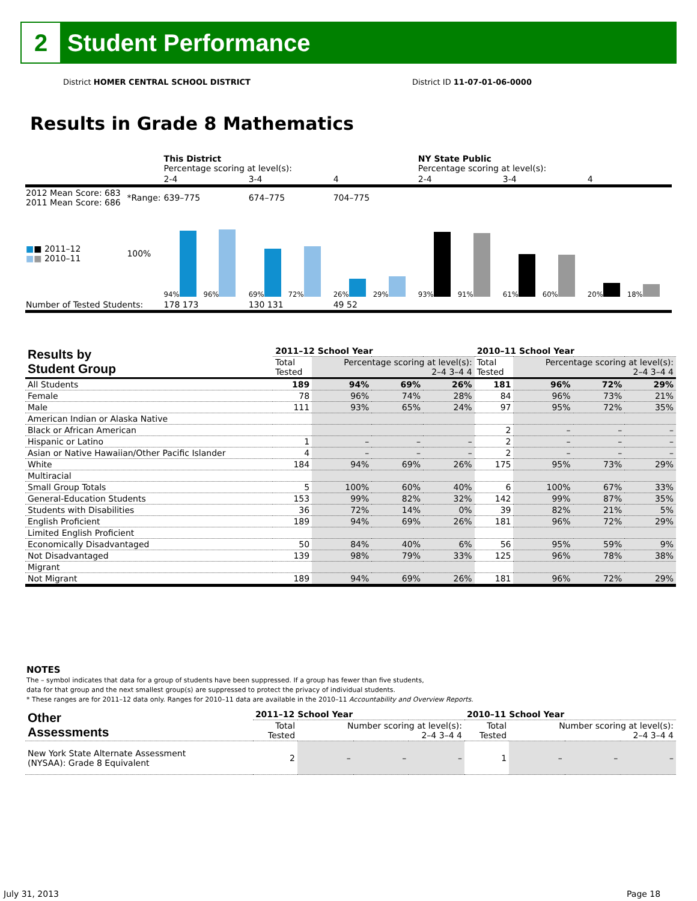2
Student Performance
District HOMER CENTRAL SCHOOL DISTRICT
District ID 11-07-01-06-0000
Results in Grade 8 Mathematics
| | | This District Percentage scoring at level(s): | | | NY State Public Percentage scoring at level(s): | | |
| | | 2-4 | 3-4 | 4 | 2-4 | 3-4 | 4 |
| 2012 Mean Score: 683 2011 Mean Score: 686 | *Range: | 639–775 | 674–775 | 704–775 | | | |
| ■ ■ 2011–12 ■ ■ 2010–11 | 100% | 94% 96% | 69% 72% | 26% 29% | 93% 91% | 61% 60% | 20% 18% |
| Number of Tested Students: | | 178 173 | 130 131 | 49 52 | | | |
| Results by Student Group | 2011–12 School Year | | | | 2010–11 School Year | | | |
| --- | --- | --- | --- | --- | --- | --- | --- | --- |
| | Total Tested | Percentage scoring at level(s): 2–4 3–4 4 | | | Total Tested | Percentage scoring at level(s): 2–4 3–4 4 | | |
| All Students | 189 | 94% | 69% | 26% | 181 | 96% | 72% | 29% |
| Female | 78 | 96% | 74% | 28% | 84 | 96% | 73% | 21% |
| Male | 111 | 93% | 65% | 24% | 97 | 95% | 72% | 35% |
| American Indian or Alaska Native | | | | | | | | |
| Black or African American | | | | | 2 | – | – | – |
| Hispanic or Latino | 1 | – | – | – | 2 | – | – | – |
| Asian or Native Hawaiian/Other Pacific Islander | 4 | – | – | – | 2 | – | – | – |
| White | 184 | 94% | 69% | 26% | 175 | 95% | 73% | 29% |
| Multiracial | | | | | | | | |
| Small Group Totals | 5 | 100% | 60% | 40% | 6 | 100% | 67% | 33% |
| General-Education Students | 153 | 99% | 82% | 32% | 142 | 99% | 87% | 35% |
| Students with Disabilities | 36 | 72% | 14% | 0% | 39 | 82% | 21% | 5% |
| English Proficient | 189 | 94% | 69% | 26% | 181 | 96% | 72% | 29% |
| Limited English Proficient | | | | | | | | |
| Economically Disadvantaged | 50 | 84% | 40% | 6% | 56 | 95% | 59% | 9% |
| Not Disadvantaged | 139 | 98% | 79% | 33% | 125 | 96% | 78% | 38% |
| Migrant | | | | | | | | |
| Not Migrant | 189 | 94% | 69% | 26% | 181 | 96% | 72% | 29% |
NOTES
The – symbol indicates that data for a group of students have been suppressed. If a group has fewer than five students,
data for that group and the next smallest group(s) are suppressed to protect the privacy of individual students.
* These ranges are for 2011–12 data only. Ranges for 2010–11 data are available in the 2010–11 Accountability and Overview Reports.
| Other Assessments | 2011–12 School Year | | | | 2010–11 School Year | | | |
| --- | --- | --- | --- | --- | --- | --- | --- | --- |
| | Total Tested | Number scoring at level(s): 2–4 3–4 4 | | | Total Tested | Number scoring at level(s): 2–4 3–4 4 | | |
| New York State Alternate Assessment (NYSAA): Grade 8 Equivalent | 2 | – | – | – | 1 | – | – | – |
July 31, 2013 Page 18